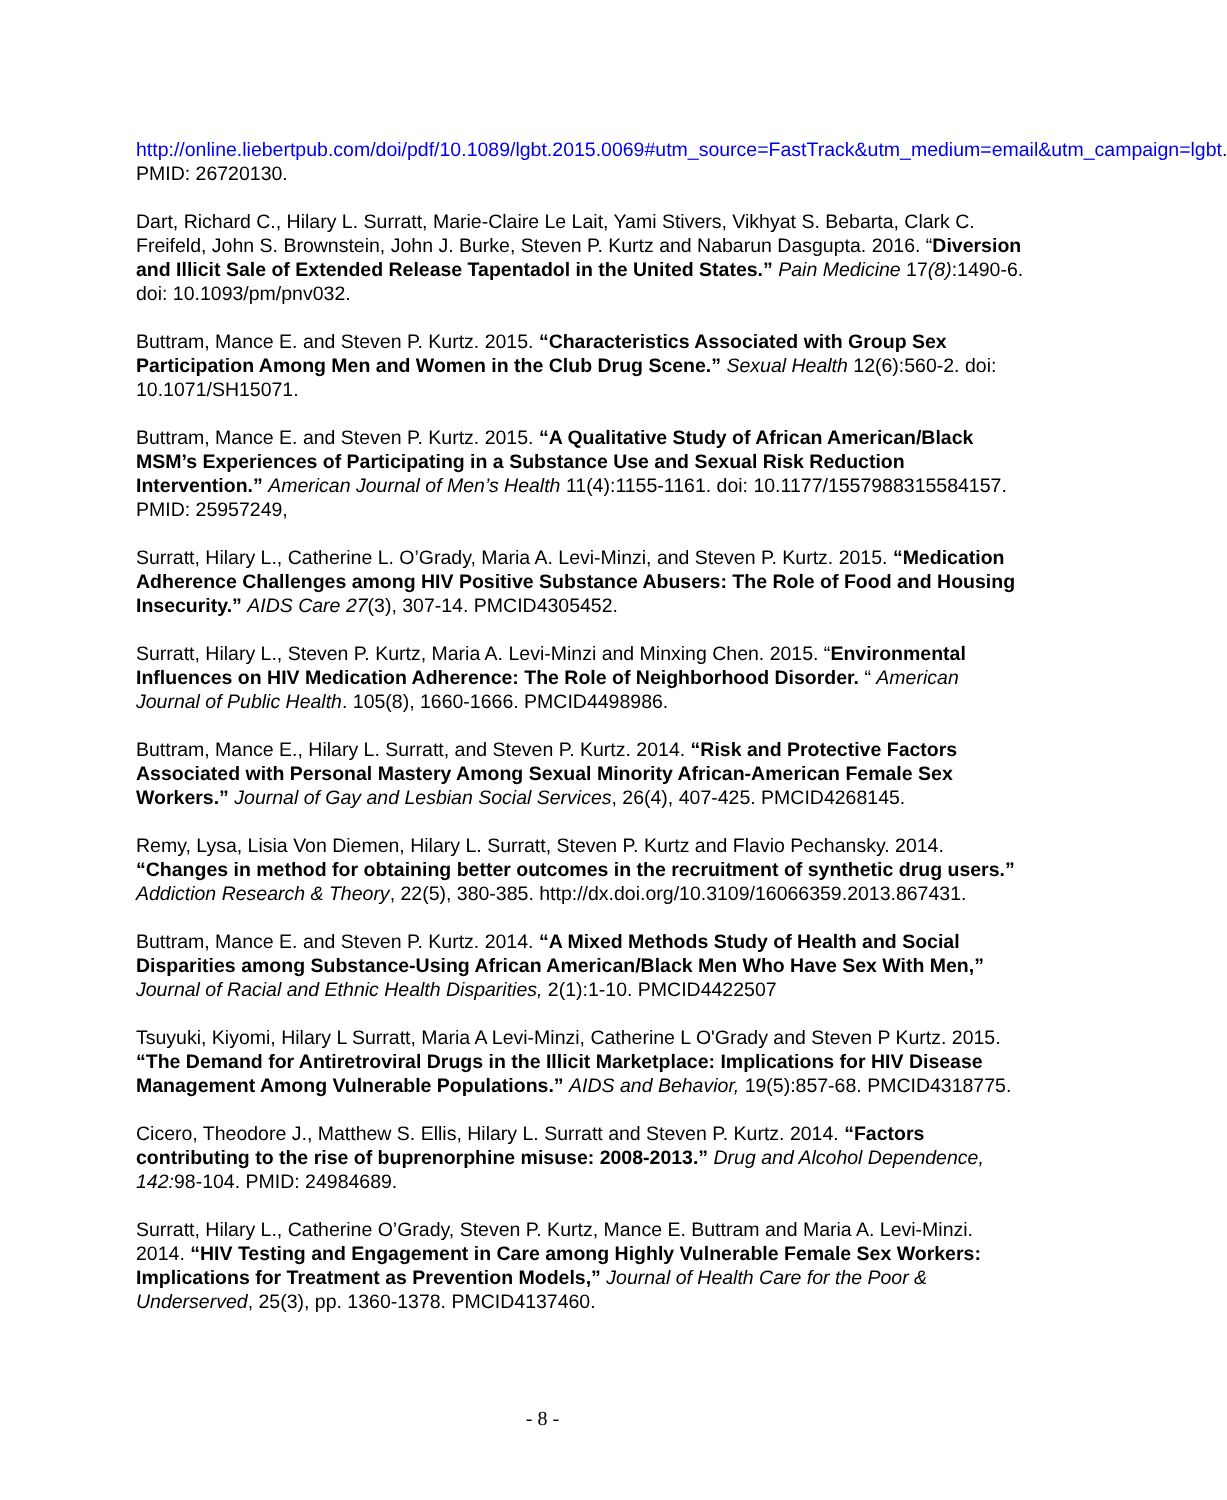http://online.liebertpub.com/doi/pdf/10.1089/lgbt.2015.0069#utm_source=FastTrack&utm_medium=email&utm_campaign=lgbt. PMID: 26720130.
Dart, Richard C., Hilary L. Surratt, Marie-Claire Le Lait, Yami Stivers, Vikhyat S. Bebarta, Clark C. Freifeld, John S. Brownstein, John J. Burke, Steven P. Kurtz and Nabarun Dasgupta. 2016. “Diversion and Illicit Sale of Extended Release Tapentadol in the United States.” Pain Medicine 17(8):1490-6. doi: 10.1093/pm/pnv032.
Buttram, Mance E. and Steven P. Kurtz. 2015. “Characteristics Associated with Group Sex Participation Among Men and Women in the Club Drug Scene.” Sexual Health 12(6):560-2. doi: 10.1071/SH15071.
Buttram, Mance E. and Steven P. Kurtz. 2015. “A Qualitative Study of African American/Black MSM’s Experiences of Participating in a Substance Use and Sexual Risk Reduction Intervention.” American Journal of Men’s Health 11(4):1155-1161. doi: 10.1177/1557988315584157. PMID: 25957249,
Surratt, Hilary L., Catherine L. O’Grady, Maria A. Levi-Minzi, and Steven P. Kurtz. 2015. “Medication Adherence Challenges among HIV Positive Substance Abusers: The Role of Food and Housing Insecurity.” AIDS Care 27(3), 307-14. PMCID4305452.
Surratt, Hilary L., Steven P. Kurtz, Maria A. Levi-Minzi and Minxing Chen. 2015. “Environmental Influences on HIV Medication Adherence: The Role of Neighborhood Disorder. “ American Journal of Public Health. 105(8), 1660-1666. PMCID4498986.
Buttram, Mance E., Hilary L. Surratt, and Steven P. Kurtz. 2014. “Risk and Protective Factors Associated with Personal Mastery Among Sexual Minority African-American Female Sex Workers.” Journal of Gay and Lesbian Social Services, 26(4), 407-425. PMCID4268145.
Remy, Lysa, Lisia Von Diemen, Hilary L. Surratt, Steven P. Kurtz and Flavio Pechansky. 2014. “Changes in method for obtaining better outcomes in the recruitment of synthetic drug users.” Addiction Research & Theory, 22(5), 380-385. http://dx.doi.org/10.3109/16066359.2013.867431.
Buttram, Mance E. and Steven P. Kurtz. 2014. “A Mixed Methods Study of Health and Social Disparities among Substance-Using African American/Black Men Who Have Sex With Men,” Journal of Racial and Ethnic Health Disparities, 2(1):1-10. PMCID4422507
Tsuyuki, Kiyomi, Hilary L Surratt, Maria A Levi-Minzi, Catherine L O'Grady and Steven P Kurtz. 2015. “The Demand for Antiretroviral Drugs in the Illicit Marketplace: Implications for HIV Disease Management Among Vulnerable Populations.” AIDS and Behavior, 19(5):857-68. PMCID4318775.
Cicero, Theodore J., Matthew S. Ellis, Hilary L. Surratt and Steven P. Kurtz. 2014. “Factors contributing to the rise of buprenorphine misuse: 2008-2013.” Drug and Alcohol Dependence, 142: 98-104. PMID: 24984689.
Surratt, Hilary L., Catherine O’Grady, Steven P. Kurtz, Mance E. Buttram and Maria A. Levi-Minzi. 2014. “HIV Testing and Engagement in Care among Highly Vulnerable Female Sex Workers: Implications for Treatment as Prevention Models,” Journal of Health Care for the Poor & Underserved, 25(3), pp. 1360-1378. PMCID4137460.
- 8 -